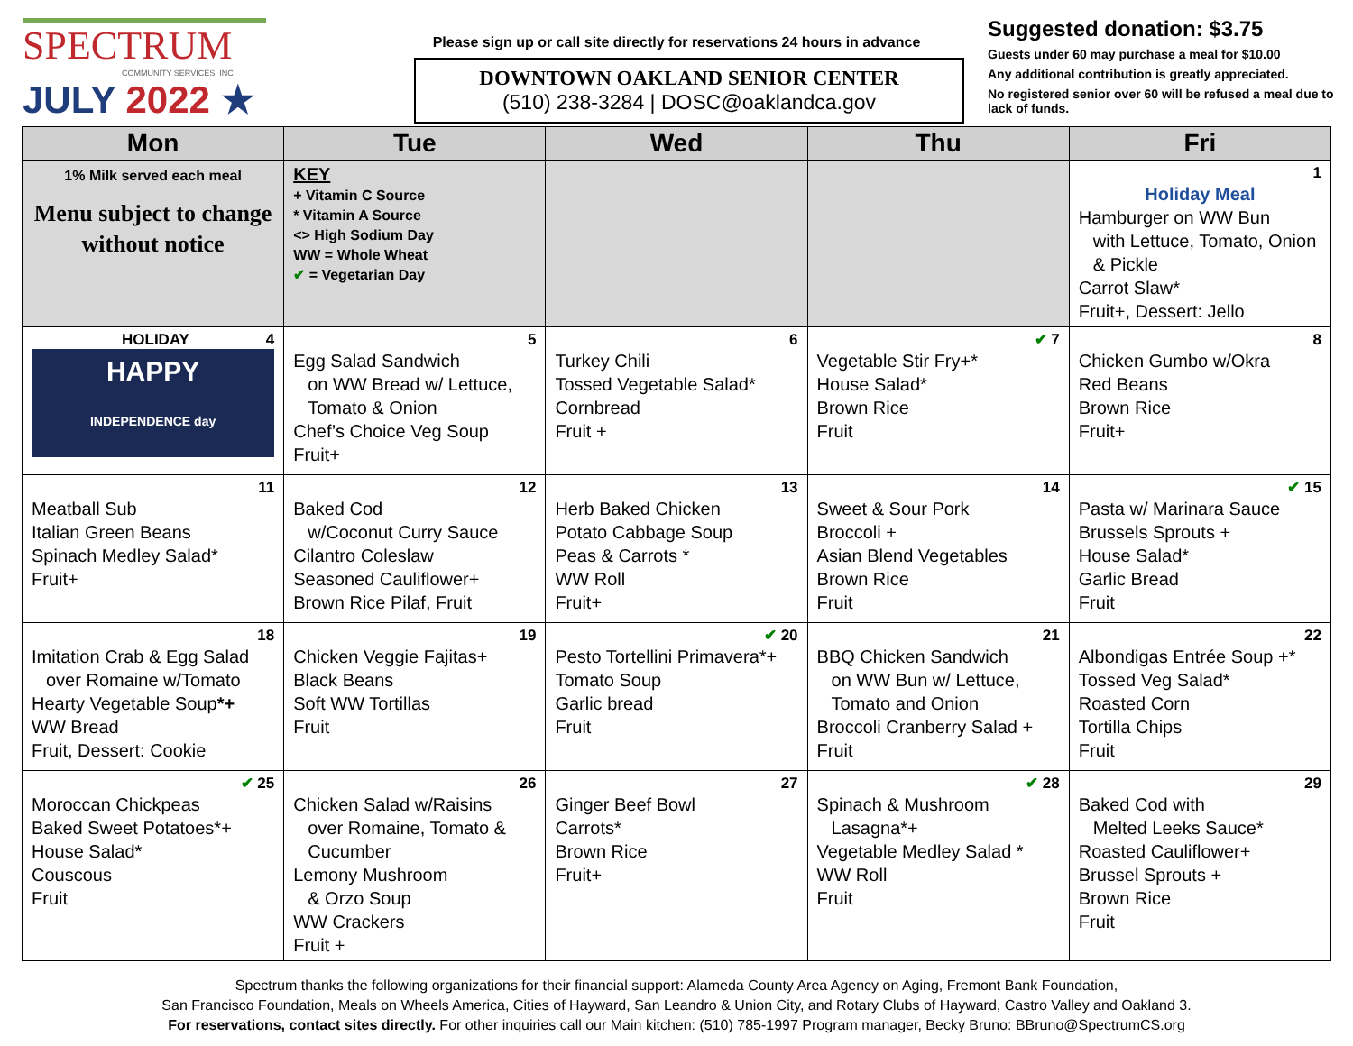SPECTRUM
COMMUNITY SERVICES, INC
JULY 2022 ★
Please sign up or call site directly for reservations 24 hours in advance
DOWNTOWN OAKLAND SENIOR CENTER
(510) 238-3284 | DOSC@oaklandca.gov
Suggested donation: $3.75
Guests under 60 may purchase a meal for $10.00
Any additional contribution is greatly appreciated.
No registered senior over 60 will be refused a meal due to lack of funds.
| Mon | Tue | Wed | Thu | Fri |
| --- | --- | --- | --- | --- |
| 1% Milk served each meal Menu subject to change without notice | KEY + Vitamin C Source * Vitamin A Source <> High Sodium Day WW = Whole Wheat ✔ = Vegetarian Day | | | 1 Holiday Meal Hamburger on WW Bun with Lettuce, Tomato, Onion & Pickle Carrot Slaw* Fruit+, Dessert: Jello |
| HOLIDAY 4 HAPPY INDEPENDENCE day | 5 Egg Salad Sandwich on WW Bread w/ Lettuce, Tomato & Onion Chef’s Choice Veg Soup Fruit+ | 6 Turkey Chili Tossed Vegetable Salad* Cornbread Fruit + | ✔ 7 Vegetable Stir Fry+* House Salad* Brown Rice Fruit | 8 Chicken Gumbo w/Okra Red Beans Brown Rice Fruit+ |
| 11 Meatball Sub Italian Green Beans Spinach Medley Salad* Fruit+ | 12 Baked Cod w/Coconut Curry Sauce Cilantro Coleslaw Seasoned Cauliflower+ Brown Rice Pilaf, Fruit | 13 Herb Baked Chicken Potato Cabbage Soup Peas & Carrots * WW Roll Fruit+ | 14 Sweet & Sour Pork Broccoli + Asian Blend Vegetables Brown Rice Fruit | ✔ 15 Pasta w/ Marinara Sauce Brussels Sprouts + House Salad* Garlic Bread Fruit |
| 18 Imitation Crab & Egg Salad over Romaine w/Tomato Hearty Vegetable Soup *+ WW Bread Fruit, Dessert: Cookie | 19 Chicken Veggie Fajitas+ Black Beans Soft WW Tortillas Fruit | ✔ 20 Pesto Tortellini Primavera*+ Tomato Soup Garlic bread Fruit | 21 BBQ Chicken Sandwich on WW Bun w/ Lettuce, Tomato and Onion Broccoli Cranberry Salad + Fruit | 22 Albondigas Entrée Soup +* Tossed Veg Salad* Roasted Corn Tortilla Chips Fruit |
| ✔ 25 Moroccan Chickpeas Baked Sweet Potatoes*+ House Salad* Couscous Fruit | 26 Chicken Salad w/Raisins over Romaine, Tomato & Cucumber Lemony Mushroom & Orzo Soup WW Crackers Fruit + | 27 Ginger Beef Bowl Carrots* Brown Rice Fruit+ | ✔ 28 Spinach & Mushroom Lasagna*+ Vegetable Medley Salad * WW Roll Fruit | 29 Baked Cod with Melted Leeks Sauce* Roasted Cauliflower+ Brussel Sprouts + Brown Rice Fruit |
Spectrum thanks the following organizations for their financial support: Alameda County Area Agency on Aging, Fremont Bank Foundation,
San Francisco Foundation, Meals on Wheels America, Cities of Hayward, San Leandro & Union City, and Rotary Clubs of Hayward, Castro Valley and Oakland 3.
For reservations, contact sites directly. For other inquiries call our Main kitchen: (510) 785-1997 Program manager, Becky Bruno: BBruno@SpectrumCS.org